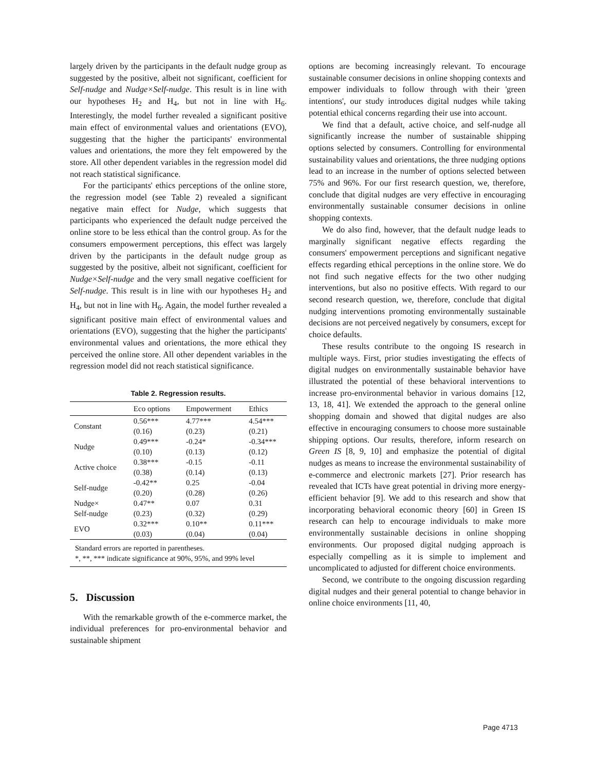largely driven by the participants in the default nudge group as suggested by the positive, albeit not significant, coefficient for Self-nudge and Nudge×Self-nudge. This result is in line with our hypotheses H<sub>2</sub> and H<sub>4</sub>, but not in line with H<sub>6</sub>. Interestingly, the model further revealed a significant positive main effect of environmental values and orientations (EVO), suggesting that the higher the participants' environmental values and orientations, the more they felt empowered by the store. All other dependent variables in the regression model did not reach statistical significance.
For the participants' ethics perceptions of the online store, the regression model (see Table 2) revealed a significant negative main effect for Nudge, which suggests that participants who experienced the default nudge perceived the online store to be less ethical than the control group. As for the consumers empowerment perceptions, this effect was largely driven by the participants in the default nudge group as suggested by the positive, albeit not significant, coefficient for Nudge×Self-nudge and the very small negative coefficient for Self-nudge. This result is in line with our hypotheses H<sub>2</sub> and H<sub>4</sub>, but not in line with H<sub>6</sub>. Again, the model further revealed a significant positive main effect of environmental values and orientations (EVO), suggesting that the higher the participants' environmental values and orientations, the more ethical they perceived the online store. All other dependent variables in the regression model did not reach statistical significance.
Table 2. Regression results.
| | Eco options | Empowerment | Ethics |
| --- | --- | --- | --- |
| Constant | 0.56*** | 4.77*** | 4.54*** |
| | (0.16) | (0.23) | (0.21) |
| Nudge | 0.49*** | -0.24* | -0.34*** |
| | (0.10) | (0.13) | (0.12) |
| Active choice | 0.38*** | -0.15 | -0.11 |
| | (0.38) | (0.14) | (0.13) |
| Self-nudge | -0.42** | 0.25 | -0.04 |
| | (0.20) | (0.28) | (0.26) |
| Nudge× | 0.47** | 0.07 | 0.31 |
| Self-nudge | (0.23) | (0.32) | (0.29) |
| EVO | 0.32*** | 0.10** | 0.11*** |
| | (0.03) | (0.04) | (0.04) |
| Standard errors are reported in parentheses. *, **, *** indicate significance at 90%, 95%, and 99% level | | | |
5. Discussion
With the remarkable growth of the e-commerce market, the individual preferences for pro-environmental behavior and sustainable shipment
options are becoming increasingly relevant. To encourage sustainable consumer decisions in online shopping contexts and empower individuals to follow through with their 'green intentions', our study introduces digital nudges while taking potential ethical concerns regarding their use into account.
We find that a default, active choice, and self-nudge all significantly increase the number of sustainable shipping options selected by consumers. Controlling for environmental sustainability values and orientations, the three nudging options lead to an increase in the number of options selected between 75% and 96%. For our first research question, we, therefore, conclude that digital nudges are very effective in encouraging environmentally sustainable consumer decisions in online shopping contexts.
We do also find, however, that the default nudge leads to marginally significant negative effects regarding the consumers' empowerment perceptions and significant negative effects regarding ethical perceptions in the online store. We do not find such negative effects for the two other nudging interventions, but also no positive effects. With regard to our second research question, we, therefore, conclude that digital nudging interventions promoting environmentally sustainable decisions are not perceived negatively by consumers, except for choice defaults.
These results contribute to the ongoing IS research in multiple ways. First, prior studies investigating the effects of digital nudges on environmentally sustainable behavior have illustrated the potential of these behavioral interventions to increase pro-environmental behavior in various domains [12, 13, 18, 41]. We extended the approach to the general online shopping domain and showed that digital nudges are also effective in encouraging consumers to choose more sustainable shipping options. Our results, therefore, inform research on Green IS [8, 9, 10] and emphasize the potential of digital nudges as means to increase the environmental sustainability of e-commerce and electronic markets [27]. Prior research has revealed that ICTs have great potential in driving more energy-efficient behavior [9]. We add to this research and show that incorporating behavioral economic theory [60] in Green IS research can help to encourage individuals to make more environmentally sustainable decisions in online shopping environments. Our proposed digital nudging approach is especially compelling as it is simple to implement and uncomplicated to adjusted for different choice environments.
Second, we contribute to the ongoing discussion regarding digital nudges and their general potential to change behavior in online choice environments [11, 40,
Page 4713